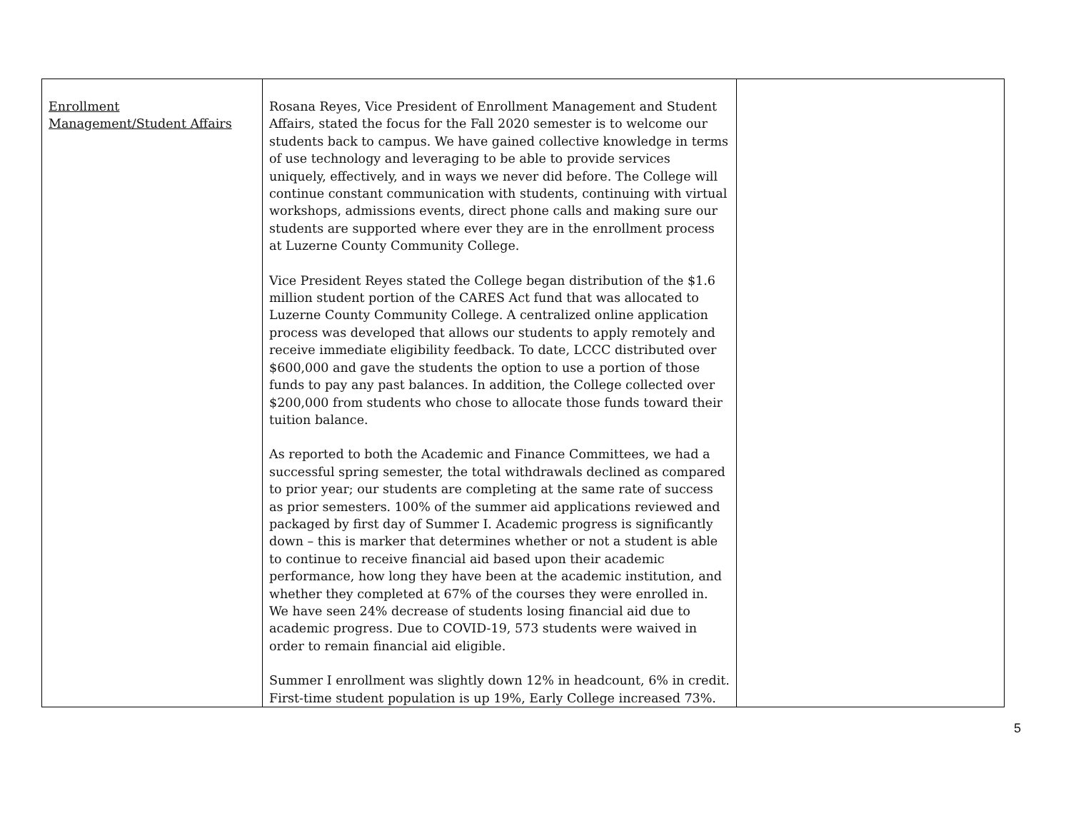| Enrollment Management/Student Affairs | Rosana Reyes, Vice President of Enrollment Management and Student Affairs, stated the focus for the Fall 2020 semester is to welcome our students back to campus. We have gained collective knowledge in terms of use technology and leveraging to be able to provide services uniquely, effectively, and in ways we never did before. The College will continue constant communication with students, continuing with virtual workshops, admissions events, direct phone calls and making sure our students are supported where ever they are in the enrollment process at Luzerne County Community College. Vice President Reyes stated the College began distribution of the $1.6 million student portion of the CARES Act fund that was allocated to Luzerne County Community College. A centralized online application process was developed that allows our students to apply remotely and receive immediate eligibility feedback. To date, LCCC distributed over $600,000 and gave the students the option to use a portion of those funds to pay any past balances. In addition, the College collected over $200,000 from students who chose to allocate those funds toward their tuition balance. As reported to both the Academic and Finance Committees, we had a successful spring semester, the total withdrawals declined as compared to prior year; our students are completing at the same rate of success as prior semesters. 100% of the summer aid applications reviewed and packaged by first day of Summer I. Academic progress is significantly down – this is marker that determines whether or not a student is able to continue to receive financial aid based upon their academic performance, how long they have been at the academic institution, and whether they completed at 67% of the courses they were enrolled in. We have seen 24% decrease of students losing financial aid due to academic progress. Due to COVID-19, 573 students were waived in order to remain financial aid eligible. Summer I enrollment was slightly down 12% in headcount, 6% in credit. First-time student population is up 19%, Early College increased 73%. | |
5